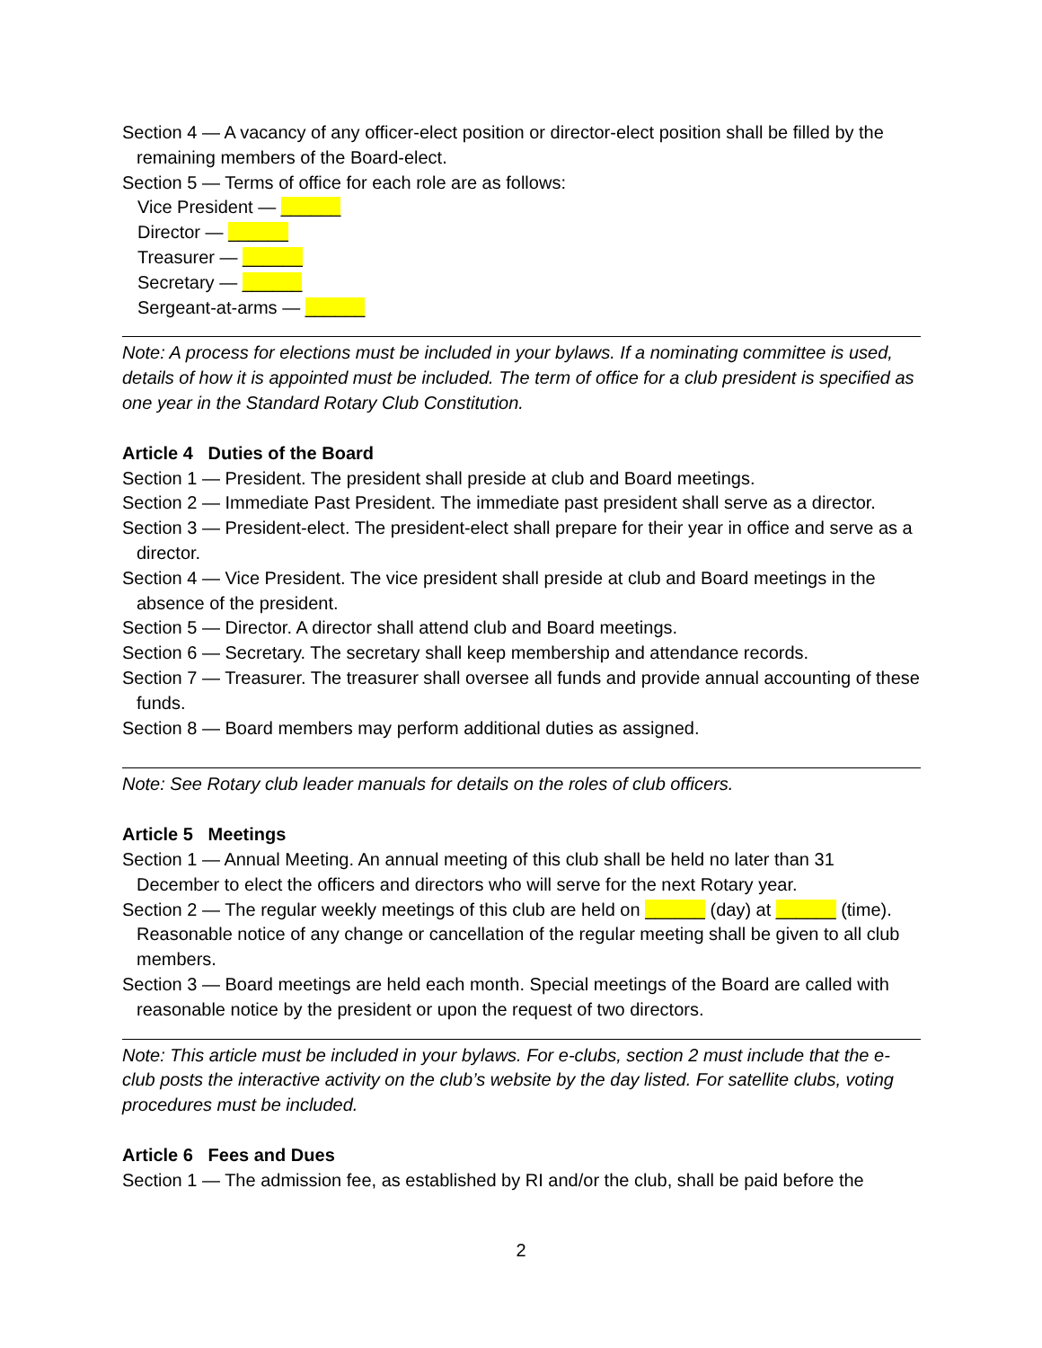Section 4 — A vacancy of any officer-elect position or director-elect position shall be filled by the remaining members of the Board-elect.
Section 5 — Terms of office for each role are as follows:
Vice President — ______
Director — ______
Treasurer — ______
Secretary — ______
Sergeant-at-arms — ______
Note: A process for elections must be included in your bylaws. If a nominating committee is used, details of how it is appointed must be included. The term of office for a club president is specified as one year in the Standard Rotary Club Constitution.
Article 4 Duties of the Board
Section 1 — President. The president shall preside at club and Board meetings.
Section 2 — Immediate Past President. The immediate past president shall serve as a director.
Section 3 — President-elect. The president-elect shall prepare for their year in office and serve as a director.
Section 4 — Vice President. The vice president shall preside at club and Board meetings in the absence of the president.
Section 5 — Director. A director shall attend club and Board meetings.
Section 6 — Secretary. The secretary shall keep membership and attendance records.
Section 7 — Treasurer. The treasurer shall oversee all funds and provide annual accounting of these funds.
Section 8 — Board members may perform additional duties as assigned.
Note: See Rotary club leader manuals for details on the roles of club officers.
Article 5 Meetings
Section 1 — Annual Meeting. An annual meeting of this club shall be held no later than 31 December to elect the officers and directors who will serve for the next Rotary year.
Section 2 — The regular weekly meetings of this club are held on ______ (day) at ______ (time). Reasonable notice of any change or cancellation of the regular meeting shall be given to all club members.
Section 3 — Board meetings are held each month. Special meetings of the Board are called with reasonable notice by the president or upon the request of two directors.
Note: This article must be included in your bylaws. For e-clubs, section 2 must include that the e-club posts the interactive activity on the club’s website by the day listed. For satellite clubs, voting procedures must be included.
Article 6 Fees and Dues
Section 1 — The admission fee, as established by RI and/or the club, shall be paid before the
2